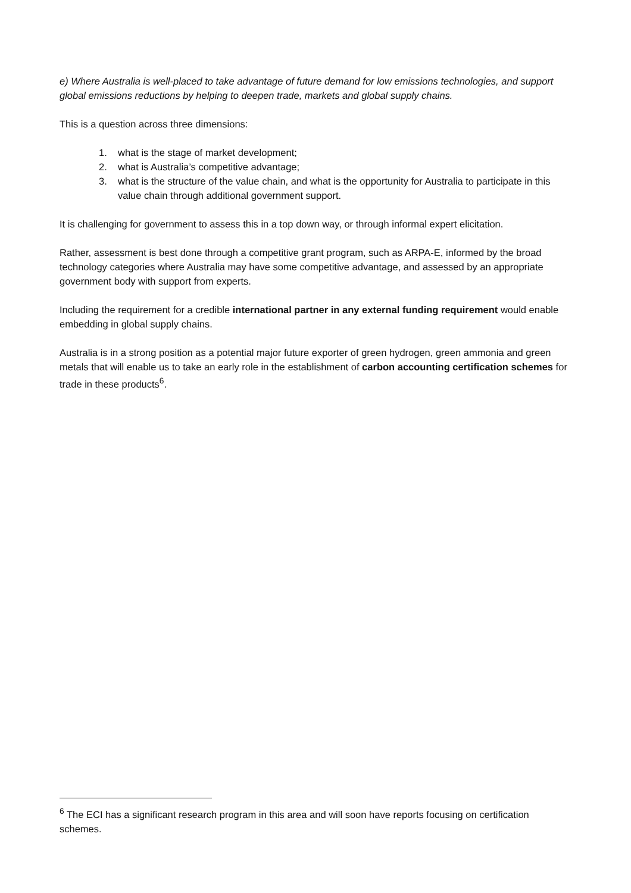e) Where Australia is well-placed to take advantage of future demand for low emissions technologies, and support global emissions reductions by helping to deepen trade, markets and global supply chains.
This is a question across three dimensions:
1. what is the stage of market development;
2. what is Australia’s competitive advantage;
3. what is the structure of the value chain, and what is the opportunity for Australia to participate in this value chain through additional government support.
It is challenging for government to assess this in a top down way, or through informal expert elicitation.
Rather, assessment is best done through a competitive grant program, such as ARPA-E, informed by the broad technology categories where Australia may have some competitive advantage, and assessed by an appropriate government body with support from experts.
Including the requirement for a credible international partner in any external funding requirement would enable embedding in global supply chains.
Australia is in a strong position as a potential major future exporter of green hydrogen, green ammonia and green metals that will enable us to take an early role in the establishment of carbon accounting certification schemes for trade in these products<sup>6</sup>.
<sup>6</sup> The ECI has a significant research program in this area and will soon have reports focusing on certification schemes.